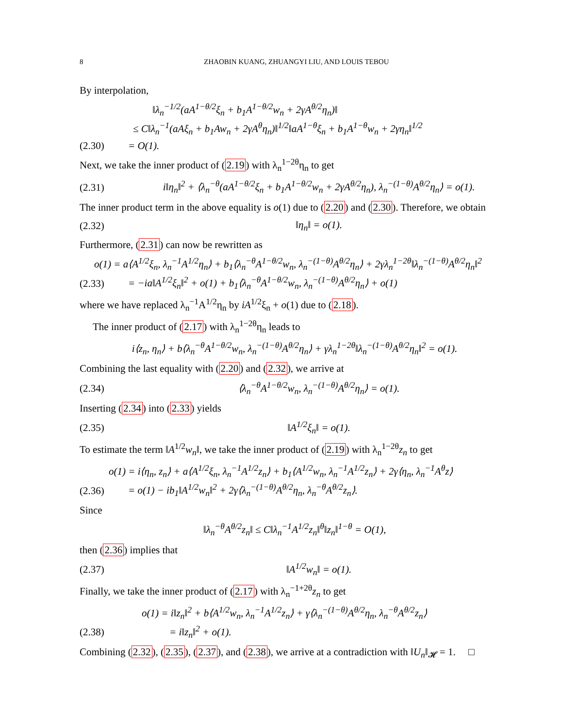8 ZHAOBIN KUANG, ZHUANGYI LIU, AND LOUIS TEBOU
By interpolation,
‖λ<sub>n</sub><sup>−1/2</sup>(aA<sup>1−θ/2</sup>ξ<sub>n</sub> + b<sub>1</sub>A<sup>1−θ/2</sup>w<sub>n</sub> + 2γA<sup>θ/2</sup>η<sub>n</sub>)‖
≤ C‖λ<sub>n</sub><sup>−1</sup>(aAξ<sub>n</sub> + b<sub>1</sub>Aw<sub>n</sub> + 2γA<sup>θ</sup>η<sub>n</sub>)‖<sup>1/2</sup>‖aA<sup>1−θ</sup>ξ<sub>n</sub> + b<sub>1</sub>A<sup>1−θ</sup>w<sub>n</sub> + 2γη<sub>n</sub>‖<sup>1/2</sup>
(2.30) = O(1).
Next, we take the inner product of (2.19) with λ<sub>n</sub><sup>1−2θ</sup>η<sub>n</sub> to get
(2.31) i‖η<sub>n</sub>‖<sup>2</sup> + ⟨λ<sub>n</sub><sup>−θ</sup>(aA<sup>1−θ/2</sup>ξ<sub>n</sub> + b<sub>1</sub>A<sup>1−θ/2</sup>w<sub>n</sub> + 2γA<sup>θ/2</sup>η<sub>n</sub>), λ<sub>n</sub><sup>−(1−θ)</sup>A<sup>θ/2</sup>η<sub>n</sub>⟩ = o(1).
The inner product term in the above equality is o(1) due to (2.20) and (2.30). Therefore, we obtain
(2.32) ‖η<sub>n</sub>‖ = o(1).
Furthermore, (2.31) can now be rewritten as
o(1) = a⟨A<sup>1/2</sup>ξ<sub>n</sub>, λ<sub>n</sub><sup>−1</sup>A<sup>1/2</sup>η<sub>n</sub>⟩ + b<sub>1</sub>⟨λ<sub>n</sub><sup>−θ</sup>A<sup>1−θ/2</sup>w<sub>n</sub>, λ<sub>n</sub><sup>−(1−θ)</sup>A<sup>θ/2</sup>η<sub>n</sub>⟩ + 2γλ<sub>n</sub><sup>1−2θ</sup>‖λ<sub>n</sub><sup>−(1−θ)</sup>A<sup>θ/2</sup>η<sub>n</sub>‖<sup>2</sup>
(2.33) = −ia‖A<sup>1/2</sup>ξ<sub>n</sub>‖<sup>2</sup> + o(1) + b<sub>1</sub>⟨λ<sub>n</sub><sup>−θ</sup>A<sup>1−θ/2</sup>w<sub>n</sub>, λ<sub>n</sub><sup>−(1−θ)</sup>A<sup>θ/2</sup>η<sub>n</sub>⟩ + o(1)
where we have replaced λ<sub>n</sub><sup>−1</sup>A<sup>1/2</sup>η<sub>n</sub> by iA<sup>1/2</sup>ξ<sub>n</sub> + o(1) due to (2.18).
The inner product of (2.17) with λ<sub>n</sub><sup>1−2θ</sup>η<sub>n</sub> leads to
i⟨z<sub>n</sub>, η<sub>n</sub>⟩ + b⟨λ<sub>n</sub><sup>−θ</sup>A<sup>1−θ/2</sup>w<sub>n</sub>, λ<sub>n</sub><sup>−(1−θ)</sup>A<sup>θ/2</sup>η<sub>n</sub>⟩ + γλ<sub>n</sub><sup>1−2θ</sup>‖λ<sub>n</sub><sup>−(1−θ)</sup>A<sup>θ/2</sup>η<sub>n</sub>‖<sup>2</sup> = o(1).
Combining the last equality with (2.20) and (2.32), we arrive at
(2.34) ⟨λ<sub>n</sub><sup>−θ</sup>A<sup>1−θ/2</sup>w<sub>n</sub>, λ<sub>n</sub><sup>−(1−θ)</sup>A<sup>θ/2</sup>η<sub>n</sub>⟩ = o(1).
Inserting (2.34) into (2.33) yields
(2.35) ‖A<sup>1/2</sup>ξ<sub>n</sub>‖ = o(1).
To estimate the term ‖A<sup>1/2</sup>w<sub>n</sub>‖, we take the inner product of (2.19) with λ<sub>n</sub><sup>1−2θ</sup>z<sub>n</sub> to get
o(1) = i⟨η<sub>n</sub>, z<sub>n</sub>⟩ + a⟨A<sup>1/2</sup>ξ<sub>n</sub>, λ<sub>n</sub><sup>−1</sup>A<sup>1/2</sup>z<sub>n</sub>⟩ + b<sub>1</sub>⟨A<sup>1/2</sup>w<sub>n</sub>, λ<sub>n</sub><sup>−1</sup>A<sup>1/2</sup>z<sub>n</sub>⟩ + 2γ⟨η<sub>n</sub>, λ<sub>n</sub><sup>−1</sup>A<sup>θ</sup>z⟩
(2.36) = o(1) − ib<sub>1</sub>‖A<sup>1/2</sup>w<sub>n</sub>‖<sup>2</sup> + 2γ⟨λ<sub>n</sub><sup>−(1−θ)</sup>A<sup>θ/2</sup>η<sub>n</sub>, λ<sub>n</sub><sup>−θ</sup>A<sup>θ/2</sup>z<sub>n</sub>⟩.
Since
‖λ<sub>n</sub><sup>−θ</sup>A<sup>θ/2</sup>z<sub>n</sub>‖ ≤ C‖λ<sub>n</sub><sup>−1</sup>A<sup>1/2</sup>z<sub>n</sub>‖<sup>θ</sup>‖z<sub>n</sub>‖<sup>1−θ</sup> = O(1),
then (2.36) implies that
(2.37) ‖A<sup>1/2</sup>w<sub>n</sub>‖ = o(1).
Finally, we take the inner product of (2.17) with λ<sub>n</sub><sup>−1+2θ</sup>z<sub>n</sub> to get
o(1) = i‖z<sub>n</sub>‖<sup>2</sup> + b⟨A<sup>1/2</sup>w<sub>n</sub>, λ<sub>n</sub><sup>−1</sup>A<sup>1/2</sup>z<sub>n</sub>⟩ + γ⟨λ<sub>n</sub><sup>−(1−θ)</sup>A<sup>θ/2</sup>η<sub>n</sub>, λ<sub>n</sub><sup>−θ</sup>A<sup>θ/2</sup>z<sub>n</sub>⟩
(2.38) = i‖z<sub>n</sub>‖<sup>2</sup> + o(1).
Combining (2.32), (2.35), (2.37), and (2.38), we arrive at a contradiction with ‖U<sub>n</sub>‖<sub>𝓗</sub> = 1. □